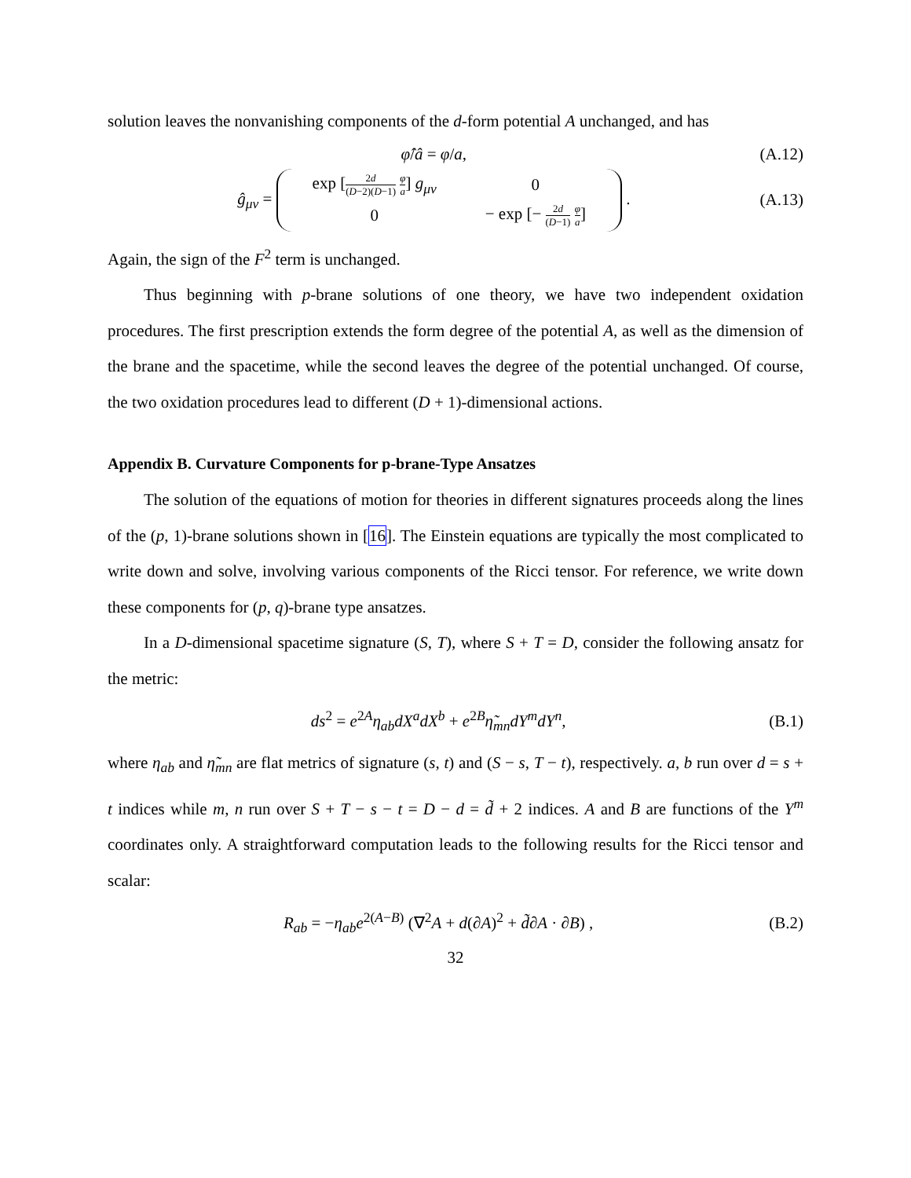solution leaves the nonvanishing components of the d-form potential A unchanged, and has
φ̂/â = φ/a, (A.12)
ĝ<sub>μν</sub> =
| exp [ 2 d ( D −2)( D −1) φ a ] g<sub>μν</sub> | 0 |
| 0 | − exp [− 2 d ( D −1) φ a ] |
. (A.13)
Again, the sign of the F<sup>2</sup> term is unchanged.
Thus beginning with p-brane solutions of one theory, we have two independent oxidation procedures. The first prescription extends the form degree of the potential A, as well as the dimension of the brane and the spacetime, while the second leaves the degree of the potential unchanged. Of course, the two oxidation procedures lead to different (D + 1)-dimensional actions.
Appendix B. Curvature Components for p-brane-Type Ansatzes
The solution of the equations of motion for theories in different signatures proceeds along the lines of the (p, 1)-brane solutions shown in [16]. The Einstein equations are typically the most complicated to write down and solve, involving various components of the Ricci tensor. For reference, we write down these components for (p, q)-brane type ansatzes.
In a D-dimensional spacetime signature (S, T), where S + T = D, consider the following ansatz for the metric:
ds<sup>2</sup> = e<sup>2A</sup>η<sub>ab</sub>dX<sup>a</sup>dX<sup>b</sup> + e<sup>2B</sup>η̃<sub>mn</sub>dY<sup>m</sup>dY<sup>n</sup>, (B.1)
where η<sub>ab</sub> and η̃<sub>mn</sub> are flat metrics of signature (s, t) and (S − s, T − t), respectively. a, b run over d = s + t indices while m, n run over S + T − s − t = D − d = d̃ + 2 indices. A and B are functions of the Y<sup>m</sup> coordinates only. A straightforward computation leads to the following results for the Ricci tensor and scalar:
R<sub>ab</sub> = −η<sub>ab</sub>e<sup>2(A−B)</sup> (∇<sup>2</sup>A + d(∂A)<sup>2</sup> + d̃∂A · ∂B) , (B.2)
32